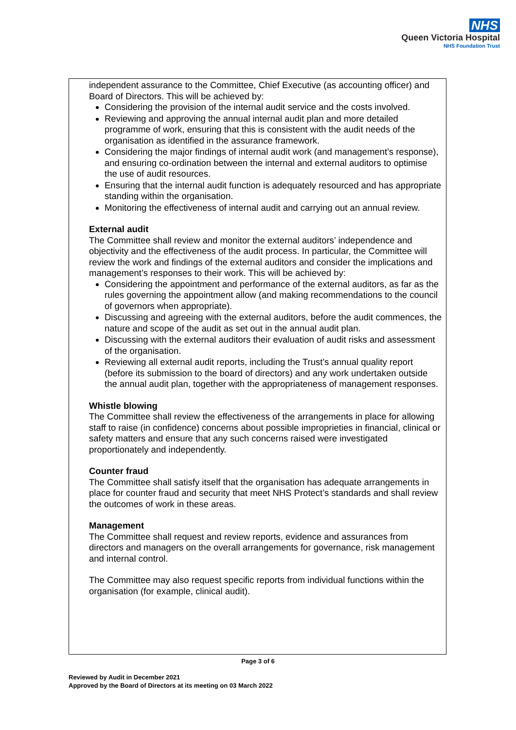NHS
Queen Victoria Hospital
NHS Foundation Trust
independent assurance to the Committee, Chief Executive (as accounting officer) and Board of Directors. This will be achieved by:
Considering the provision of the internal audit service and the costs involved.
Reviewing and approving the annual internal audit plan and more detailed programme of work, ensuring that this is consistent with the audit needs of the organisation as identified in the assurance framework.
Considering the major findings of internal audit work (and management’s response), and ensuring co-ordination between the internal and external auditors to optimise the use of audit resources.
Ensuring that the internal audit function is adequately resourced and has appropriate standing within the organisation.
Monitoring the effectiveness of internal audit and carrying out an annual review.
External audit
The Committee shall review and monitor the external auditors’ independence and objectivity and the effectiveness of the audit process. In particular, the Committee will review the work and findings of the external auditors and consider the implications and management’s responses to their work. This will be achieved by:
Considering the appointment and performance of the external auditors, as far as the rules governing the appointment allow (and making recommendations to the council of governors when appropriate).
Discussing and agreeing with the external auditors, before the audit commences, the nature and scope of the audit as set out in the annual audit plan.
Discussing with the external auditors their evaluation of audit risks and assessment of the organisation.
Reviewing all external audit reports, including the Trust’s annual quality report (before its submission to the board of directors) and any work undertaken outside the annual audit plan, together with the appropriateness of management responses.
Whistle blowing
The Committee shall review the effectiveness of the arrangements in place for allowing staff to raise (in confidence) concerns about possible improprieties in financial, clinical or safety matters and ensure that any such concerns raised were investigated proportionately and independently.
Counter fraud
The Committee shall satisfy itself that the organisation has adequate arrangements in place for counter fraud and security that meet NHS Protect’s standards and shall review the outcomes of work in these areas.
Management
The Committee shall request and review reports, evidence and assurances from directors and managers on the overall arrangements for governance, risk management and internal control.
The Committee may also request specific reports from individual functions within the organisation (for example, clinical audit).
Page 3 of 6
Reviewed by Audit in December 2021
Approved by the Board of Directors at its meeting on 03 March 2022